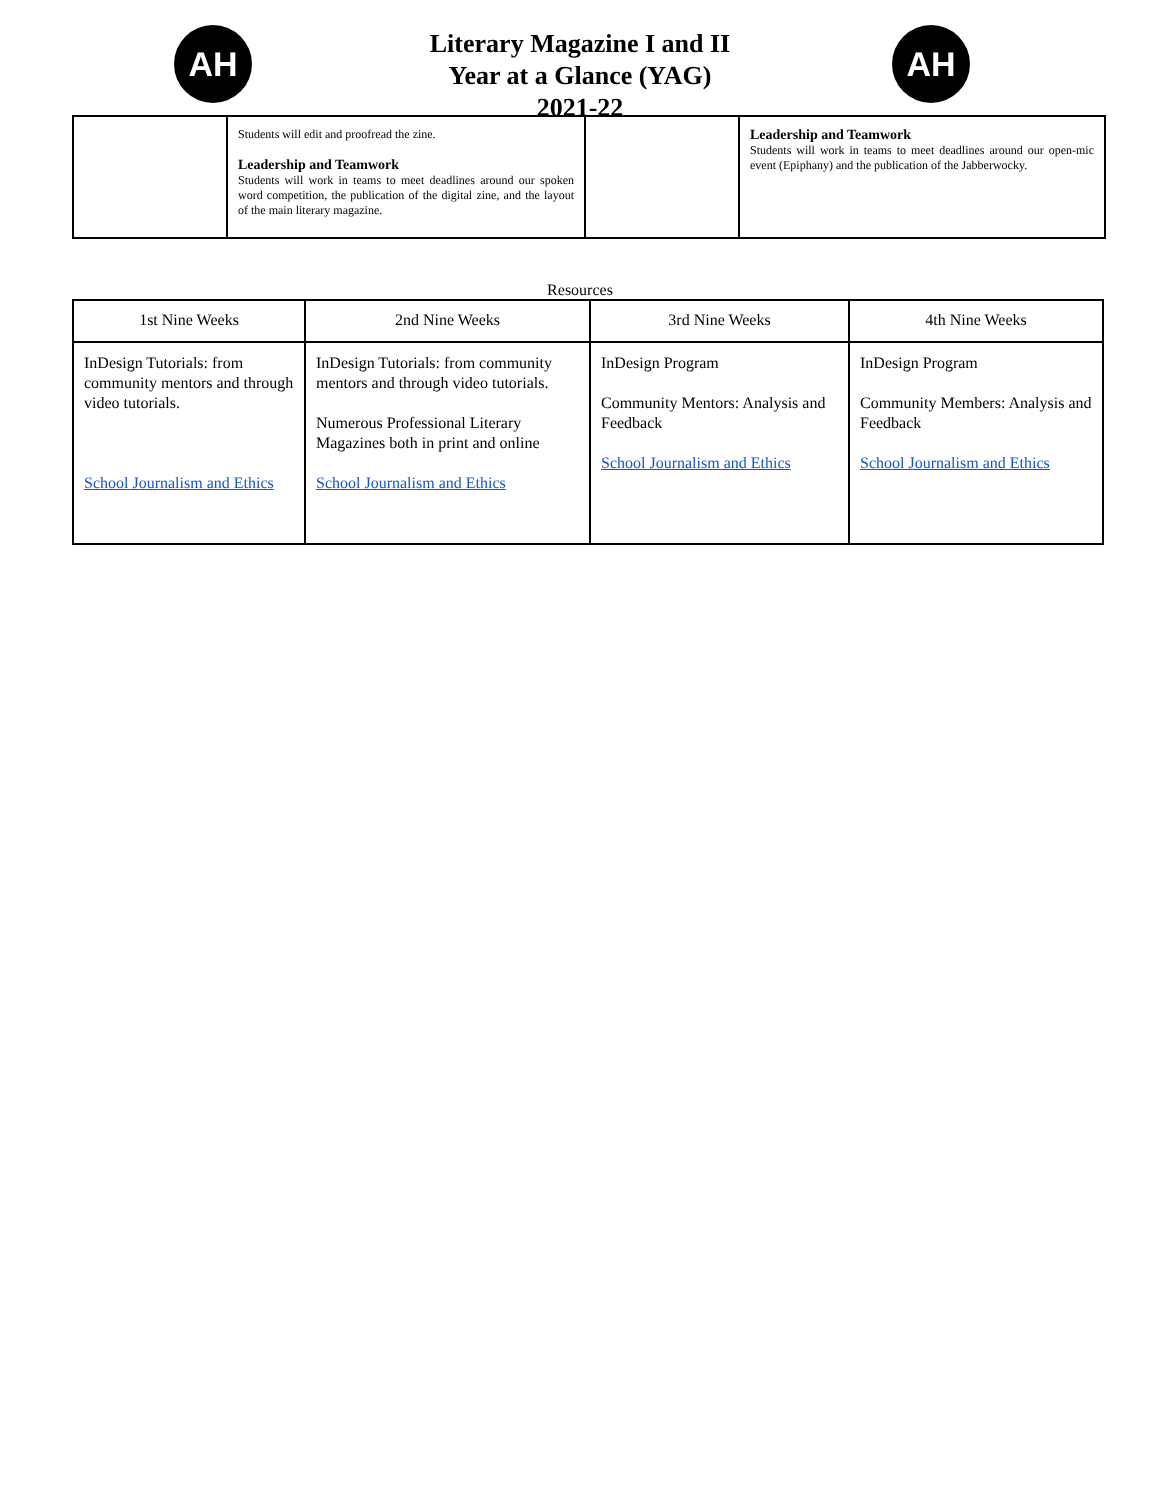AH AH
Literary Magazine I and II
Year at a Glance (YAG)
2021-22
| | Students will edit and proofread the zine. Leadership and Teamwork Students will work in teams to meet deadlines around our spoken word competition, the publication of the digital zine, and the layout of the main literary magazine. | | Leadership and Teamwork Students will work in teams to meet deadlines around our open-mic event (Epiphany) and the publication of the Jabberwocky. |
Resources
| 1st Nine Weeks | 2nd Nine Weeks | 3rd Nine Weeks | 4th Nine Weeks |
| --- | --- | --- | --- |
| InDesign Tutorials: from community mentors and through video tutorials. School Journalism and Ethics | InDesign Tutorials: from community mentors and through video tutorials. Numerous Professional Literary Magazines both in print and online School Journalism and Ethics | InDesign Program Community Mentors: Analysis and Feedback School Journalism and Ethics | InDesign Program Community Members: Analysis and Feedback School Journalism and Ethics |